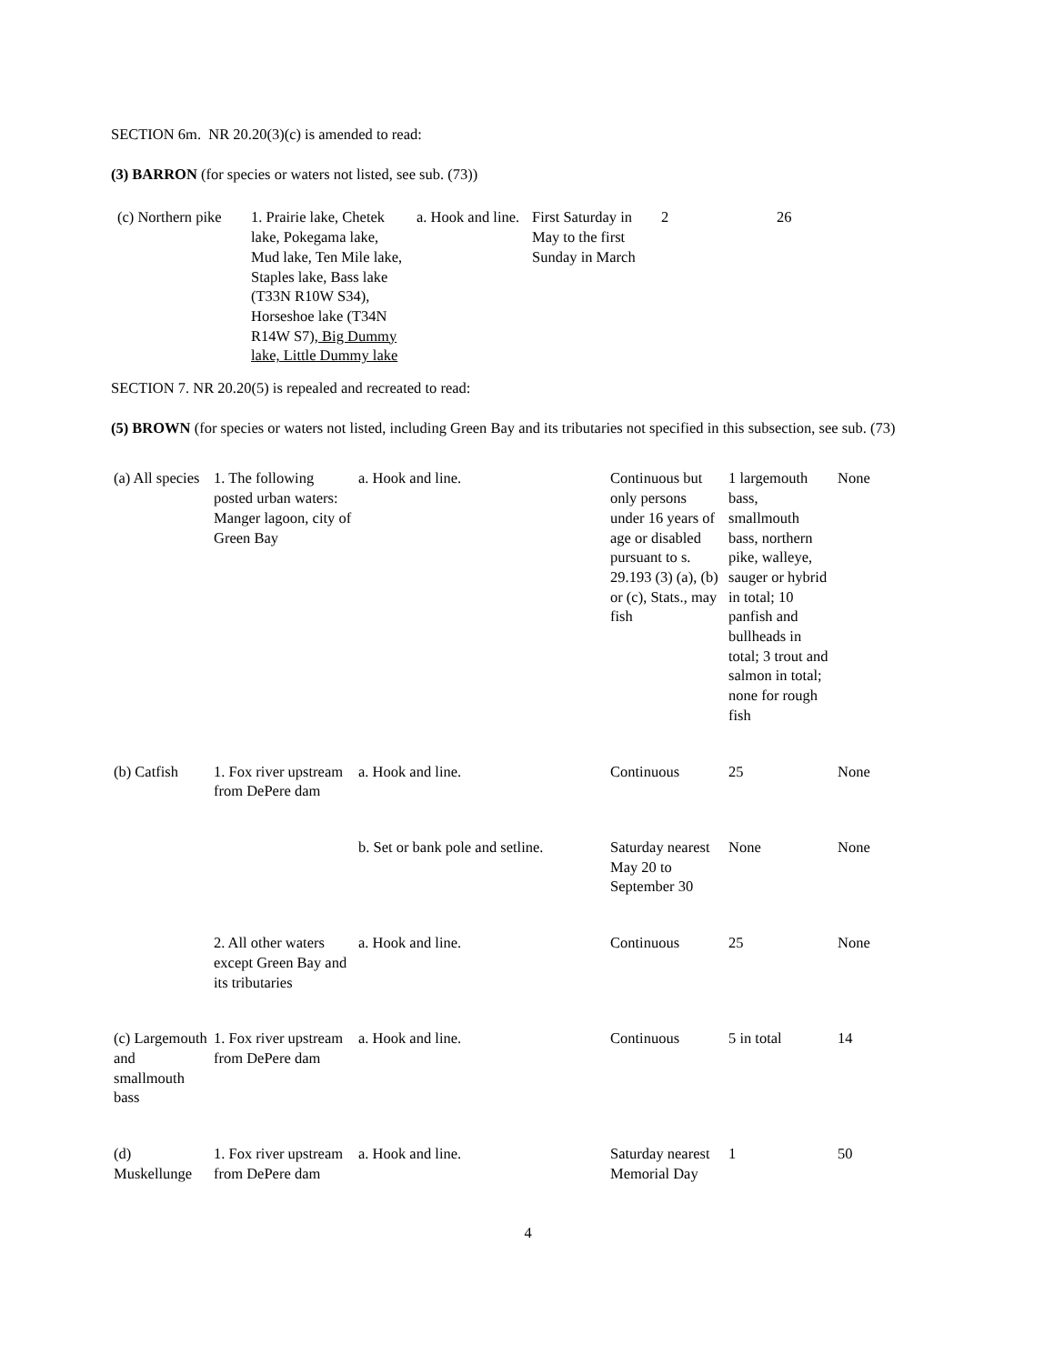SECTION 6m. NR 20.20(3)(c) is amended to read:
(3) BARRON (for species or waters not listed, see sub. (73))
| (c) Northern pike | 1. Prairie lake, Chetek lake, Pokegama lake, Mud lake, Ten Mile lake, Staples lake, Bass lake (T33N R10W S34), Horseshoe lake (T34N R14W S7) , Big Dummy lake, Little Dummy lake | a. Hook and line. | First Saturday in May to the first Sunday in March | 2 | 26 |
SECTION 7. NR 20.20(5) is repealed and recreated to read:
(5) BROWN (for species or waters not listed, including Green Bay and its tributaries not specified in this subsection, see sub. (73)
| (a) All species | 1. The following posted urban waters: Manger lagoon, city of Green Bay | a. Hook and line. | Continuous but only persons under 16 years of age or disabled pursuant to s. 29.193 (3) (a), (b) or (c), Stats., may fish | 1 largemouth bass, smallmouth bass, northern pike, walleye, sauger or hybrid in total; 10 panfish and bullheads in total; 3 trout and salmon in total; none for rough fish | None |
| (b) Catfish | 1. Fox river upstream from DePere dam | a. Hook and line. | Continuous | 25 | None |
| | | b. Set or bank pole and setline. | Saturday nearest May 20 to September 30 | None | None |
| | 2. All other waters except Green Bay and its tributaries | a. Hook and line. | Continuous | 25 | None |
| (c) Largemouth and smallmouth bass | 1. Fox river upstream from DePere dam | a. Hook and line. | Continuous | 5 in total | 14 |
| (d) Muskellunge | 1. Fox river upstream from DePere dam | a. Hook and line. | Saturday nearest Memorial Day | 1 | 50 |
4